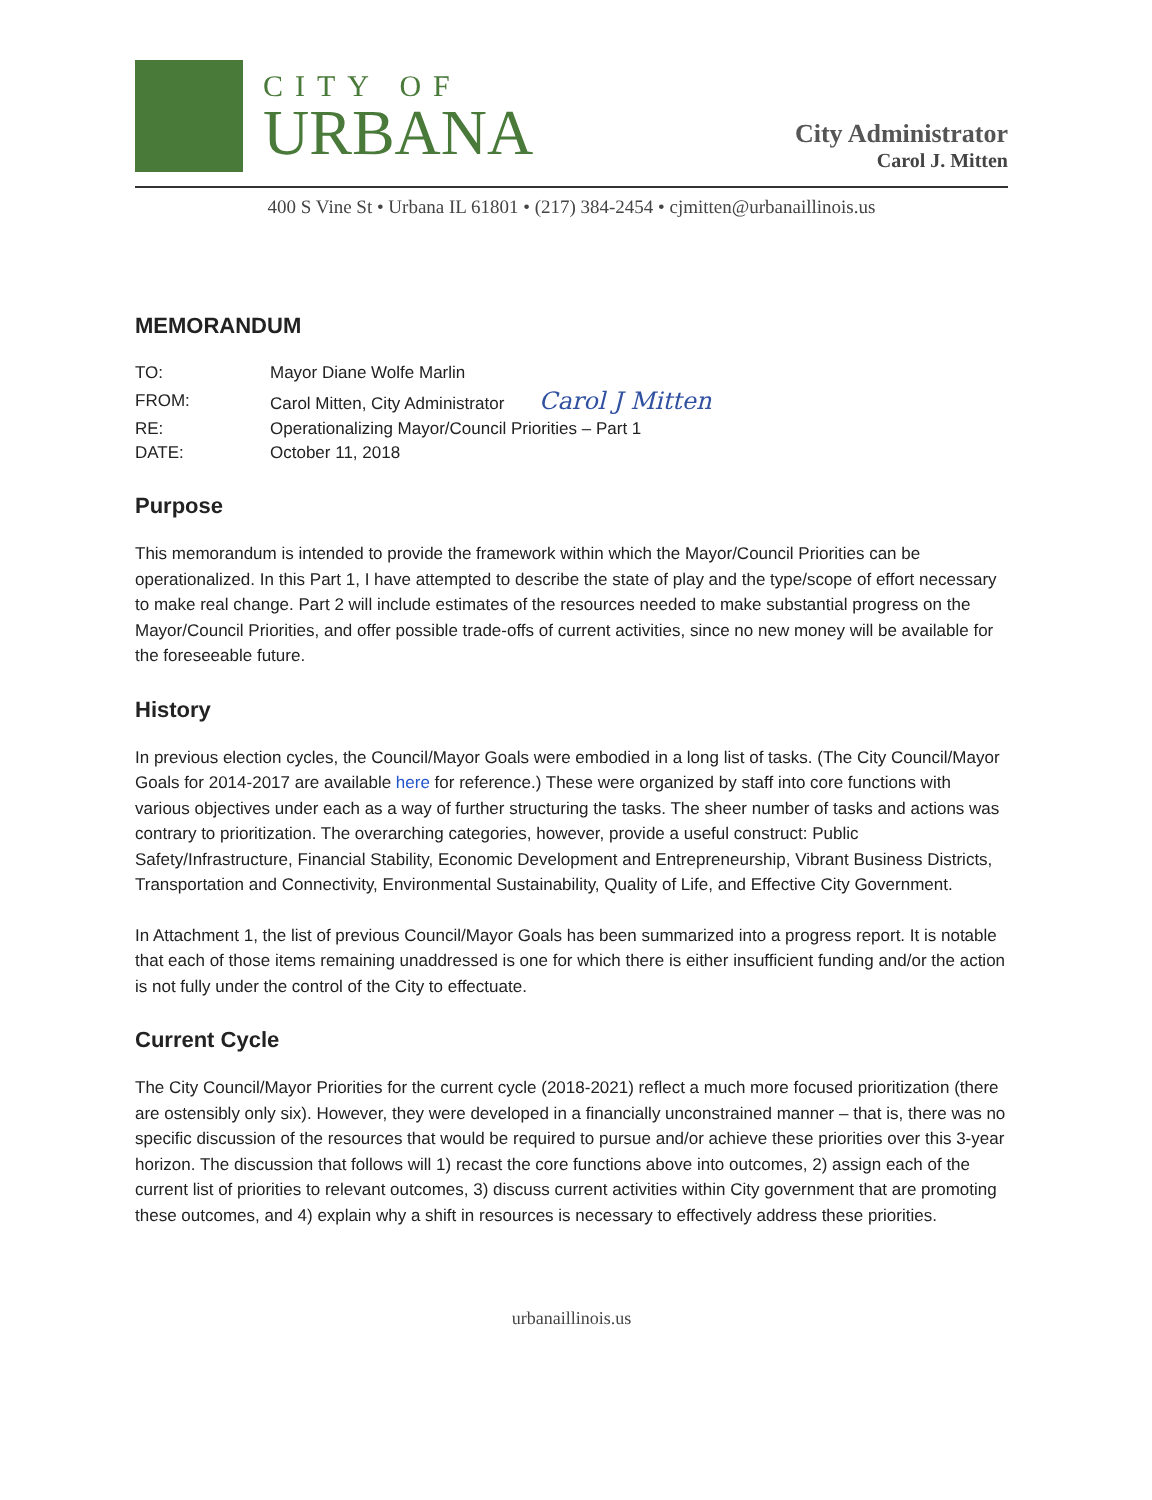CITY OF
URBANA
City Administrator
Carol J. Mitten
400 S Vine St • Urbana IL 61801 • (217) 384-2454 • cjmitten@urbanaillinois.us
MEMORANDUM
| TO: | Mayor Diane Wolfe Marlin |
| FROM: | Carol Mitten, City Administrator Carol J Mitten |
| RE: | Operationalizing Mayor/Council Priorities – Part 1 |
| DATE: | October 11, 2018 |
Purpose
This memorandum is intended to provide the framework within which the Mayor/Council Priorities can be operationalized. In this Part 1, I have attempted to describe the state of play and the type/scope of effort necessary to make real change. Part 2 will include estimates of the resources needed to make substantial progress on the Mayor/Council Priorities, and offer possible trade-offs of current activities, since no new money will be available for the foreseeable future.
History
In previous election cycles, the Council/Mayor Goals were embodied in a long list of tasks. (The City Council/Mayor Goals for 2014-2017 are available here for reference.) These were organized by staff into core functions with various objectives under each as a way of further structuring the tasks. The sheer number of tasks and actions was contrary to prioritization. The overarching categories, however, provide a useful construct: Public Safety/Infrastructure, Financial Stability, Economic Development and Entrepreneurship, Vibrant Business Districts, Transportation and Connectivity, Environmental Sustainability, Quality of Life, and Effective City Government.
In Attachment 1, the list of previous Council/Mayor Goals has been summarized into a progress report. It is notable that each of those items remaining unaddressed is one for which there is either insufficient funding and/or the action is not fully under the control of the City to effectuate.
Current Cycle
The City Council/Mayor Priorities for the current cycle (2018-2021) reflect a much more focused prioritization (there are ostensibly only six). However, they were developed in a financially unconstrained manner – that is, there was no specific discussion of the resources that would be required to pursue and/or achieve these priorities over this 3-year horizon. The discussion that follows will 1) recast the core functions above into outcomes, 2) assign each of the current list of priorities to relevant outcomes, 3) discuss current activities within City government that are promoting these outcomes, and 4) explain why a shift in resources is necessary to effectively address these priorities.
urbanaillinois.us